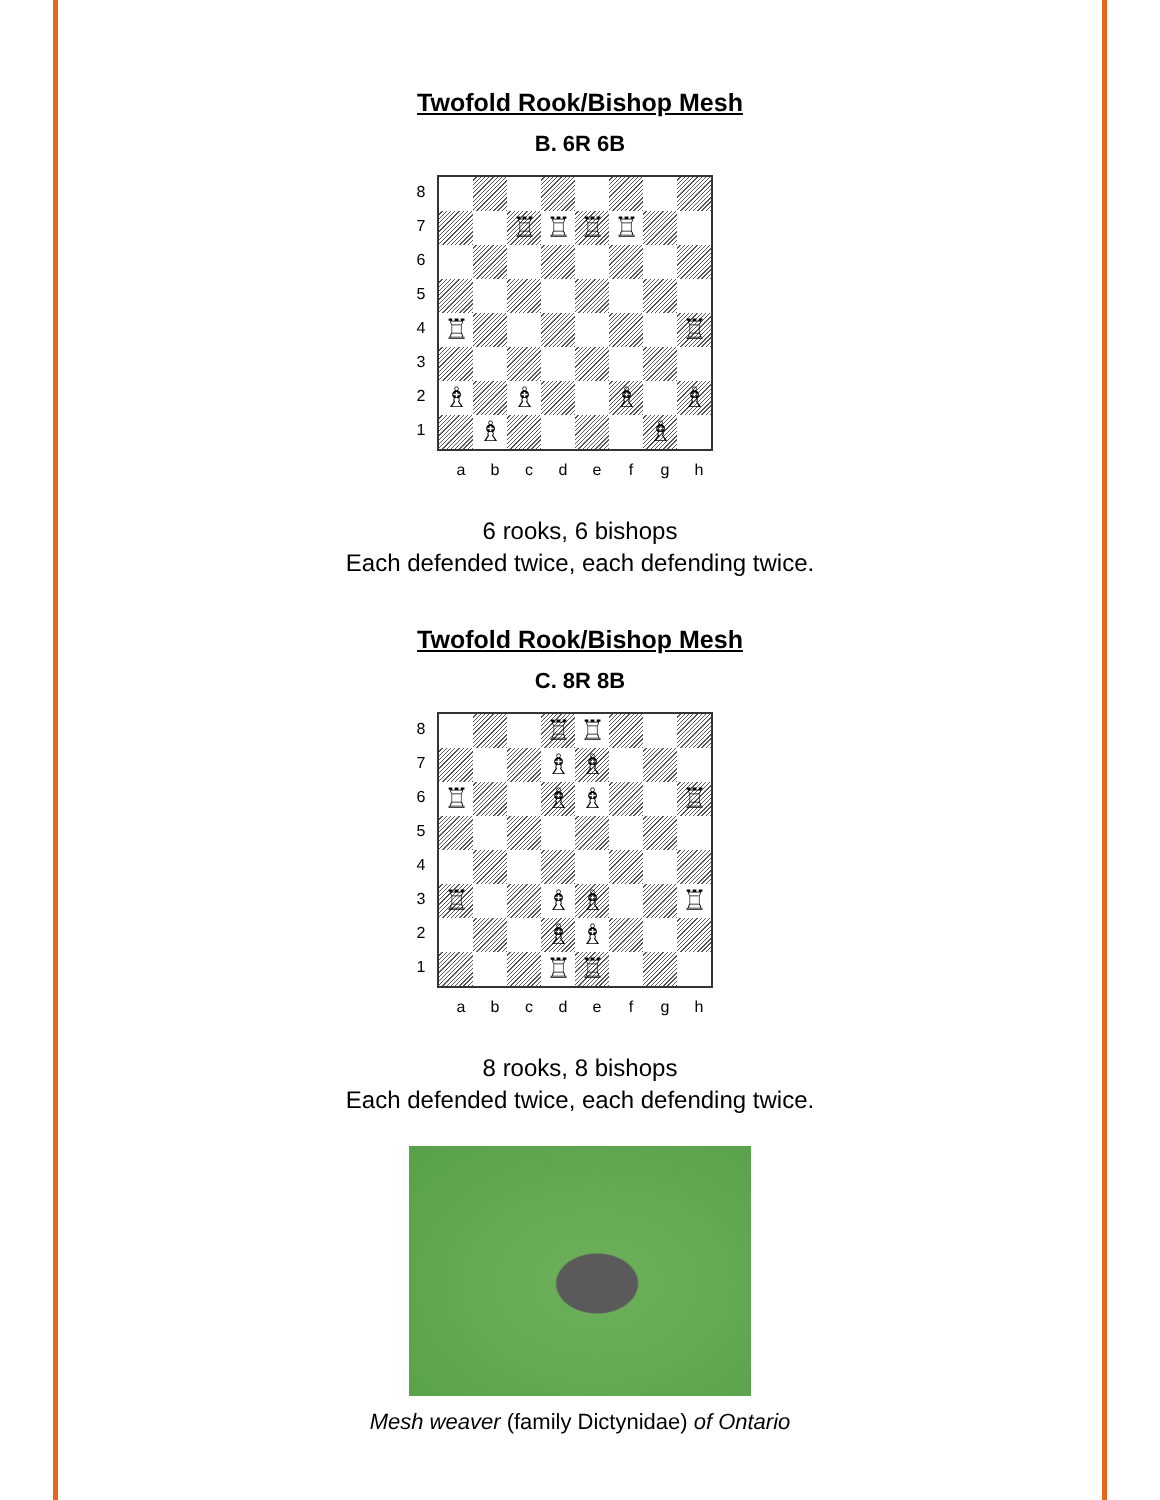Twofold Rook/Bishop Mesh
B. 6R 6B
8
7
6
5
4
3
2
1
♖
♖
♖
♖
♖
♖
♗
♗
♗
♗
♗
♗
a b c d e f g h
6 rooks, 6 bishops
Each defended twice, each defending twice.
Twofold Rook/Bishop Mesh
C. 8R 8B
8
7
6
5
4
3
2
1
♖
♖
♗
♗
♖
♗
♗
♖
♖
♗
♗
♖
♗
♗
♖
♖
a b c d e f g h
8 rooks, 8 bishops
Each defended twice, each defending twice.
Mesh weaver (family Dictynidae) of Ontario